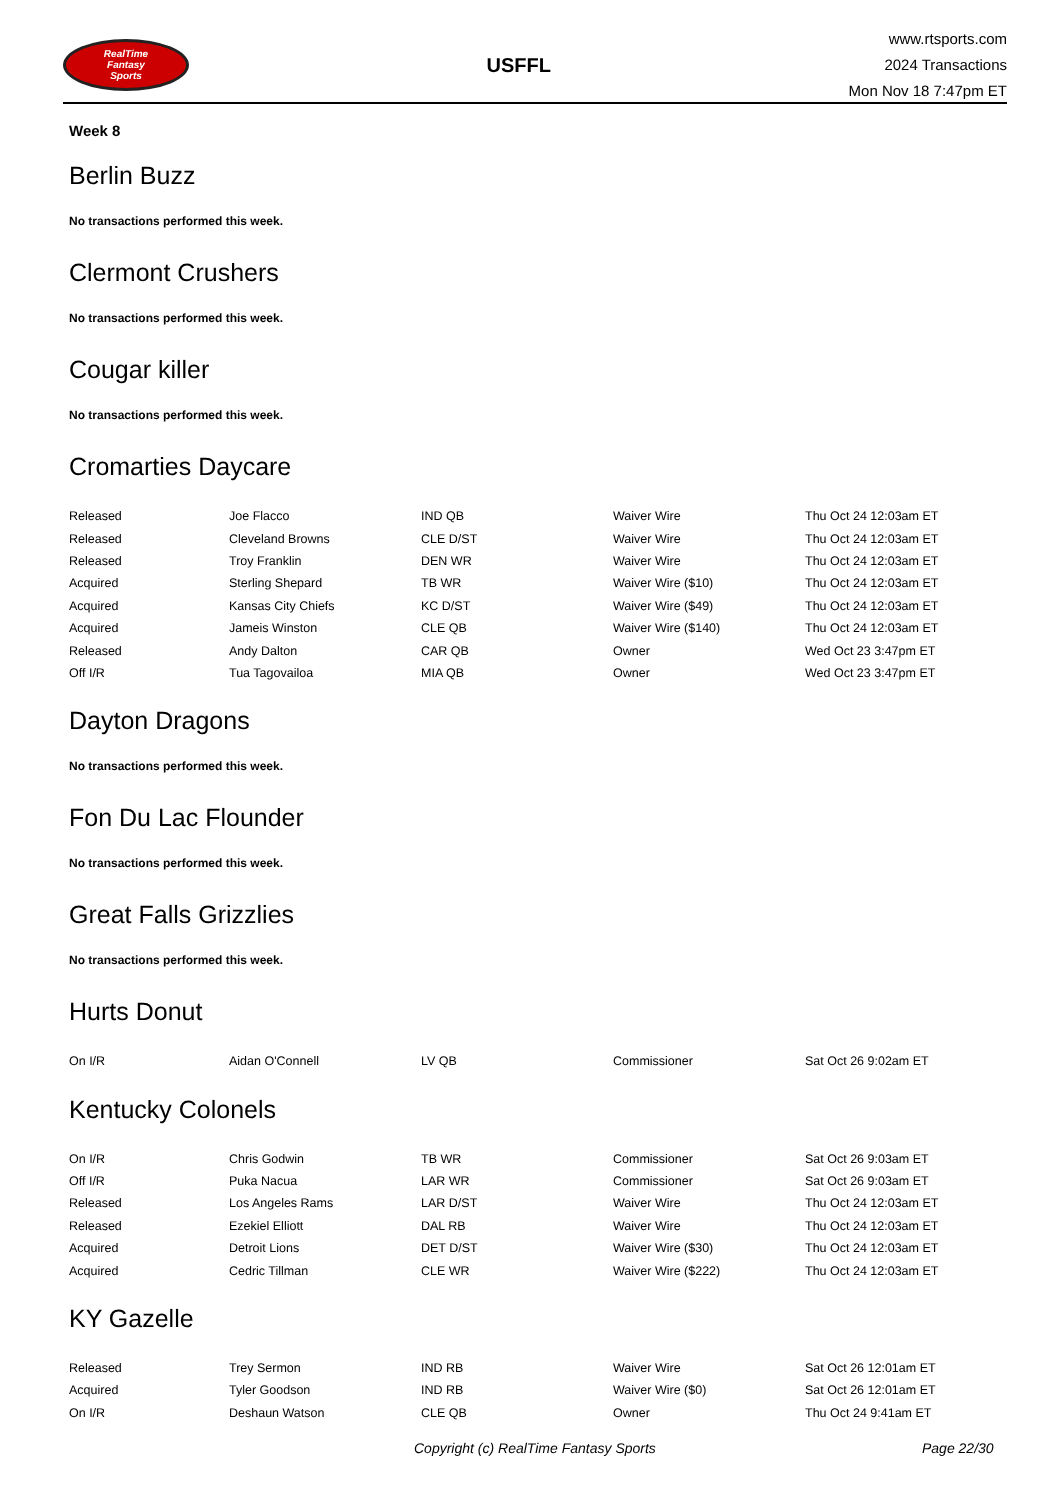RealTime
Fantasy
Sports
USFFL
www.rtsports.com
2024 Transactions
Mon Nov 18 7:47pm ET
Week 8
Berlin Buzz
No transactions performed this week.
Clermont Crushers
No transactions performed this week.
Cougar killer
No transactions performed this week.
Cromarties Daycare
| Released | Joe Flacco | IND QB | Waiver Wire | Thu Oct 24 12:03am ET |
| Released | Cleveland Browns | CLE D/ST | Waiver Wire | Thu Oct 24 12:03am ET |
| Released | Troy Franklin | DEN WR | Waiver Wire | Thu Oct 24 12:03am ET |
| Acquired | Sterling Shepard | TB WR | Waiver Wire ($10) | Thu Oct 24 12:03am ET |
| Acquired | Kansas City Chiefs | KC D/ST | Waiver Wire ($49) | Thu Oct 24 12:03am ET |
| Acquired | Jameis Winston | CLE QB | Waiver Wire ($140) | Thu Oct 24 12:03am ET |
| Released | Andy Dalton | CAR QB | Owner | Wed Oct 23 3:47pm ET |
| Off I/R | Tua Tagovailoa | MIA QB | Owner | Wed Oct 23 3:47pm ET |
Dayton Dragons
No transactions performed this week.
Fon Du Lac Flounder
No transactions performed this week.
Great Falls Grizzlies
No transactions performed this week.
Hurts Donut
| On I/R | Aidan O'Connell | LV QB | Commissioner | Sat Oct 26 9:02am ET |
Kentucky Colonels
| On I/R | Chris Godwin | TB WR | Commissioner | Sat Oct 26 9:03am ET |
| Off I/R | Puka Nacua | LAR WR | Commissioner | Sat Oct 26 9:03am ET |
| Released | Los Angeles Rams | LAR D/ST | Waiver Wire | Thu Oct 24 12:03am ET |
| Released | Ezekiel Elliott | DAL RB | Waiver Wire | Thu Oct 24 12:03am ET |
| Acquired | Detroit Lions | DET D/ST | Waiver Wire ($30) | Thu Oct 24 12:03am ET |
| Acquired | Cedric Tillman | CLE WR | Waiver Wire ($222) | Thu Oct 24 12:03am ET |
KY Gazelle
| Released | Trey Sermon | IND RB | Waiver Wire | Sat Oct 26 12:01am ET |
| Acquired | Tyler Goodson | IND RB | Waiver Wire ($0) | Sat Oct 26 12:01am ET |
| On I/R | Deshaun Watson | CLE QB | Owner | Thu Oct 24 9:41am ET |
Copyright (c) RealTime Fantasy Sports Page 22/30